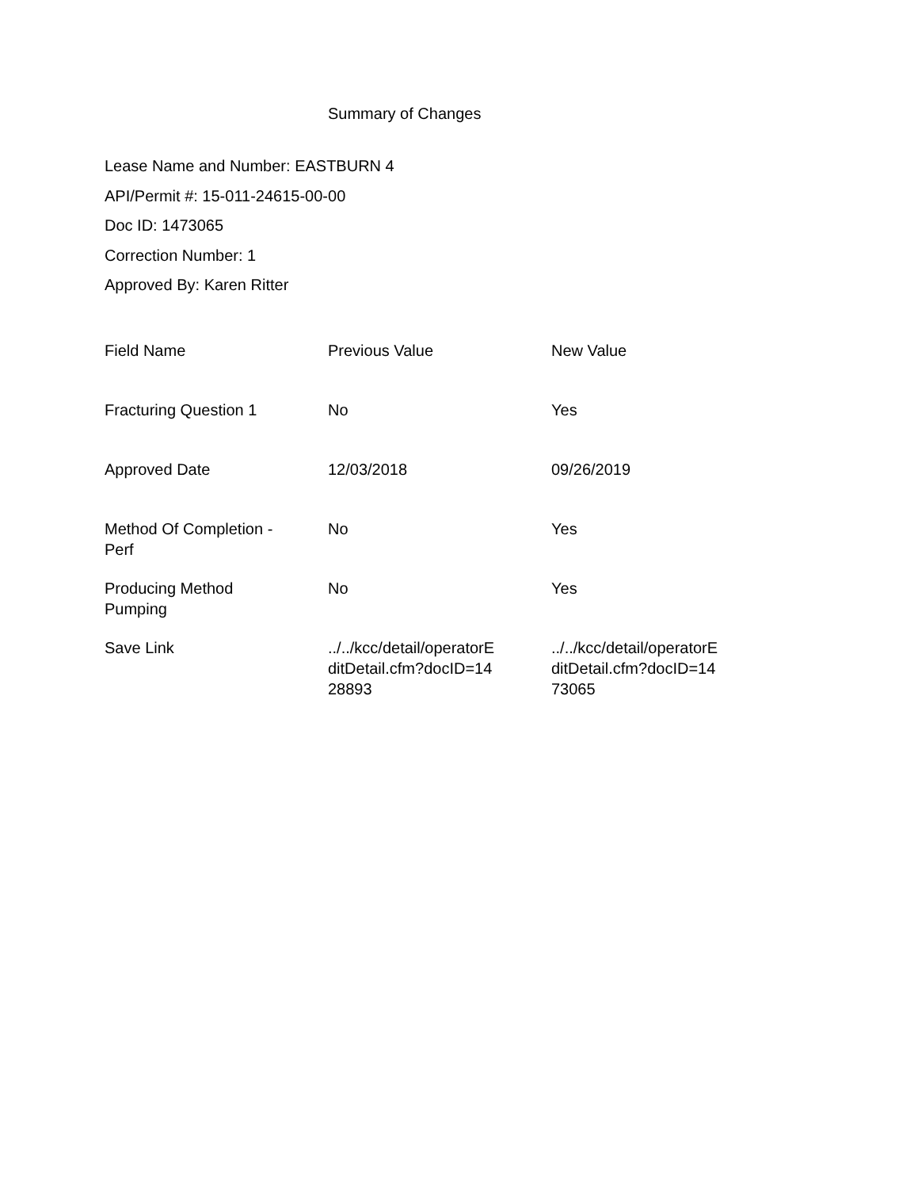Summary of Changes
Lease Name and Number: EASTBURN 4
API/Permit #: 15-011-24615-00-00
Doc ID: 1473065
Correction Number: 1
Approved By: Karen Ritter
| Field Name | Previous Value | New Value |
| --- | --- | --- |
| Fracturing Question 1 | No | Yes |
| Approved Date | 12/03/2018 | 09/26/2019 |
| Method Of Completion - Perf | No | Yes |
| Producing Method Pumping | No | Yes |
| Save Link | ../../kcc/detail/operatorE ditDetail.cfm?docID=14 28893 | ../../kcc/detail/operatorE ditDetail.cfm?docID=14 73065 |